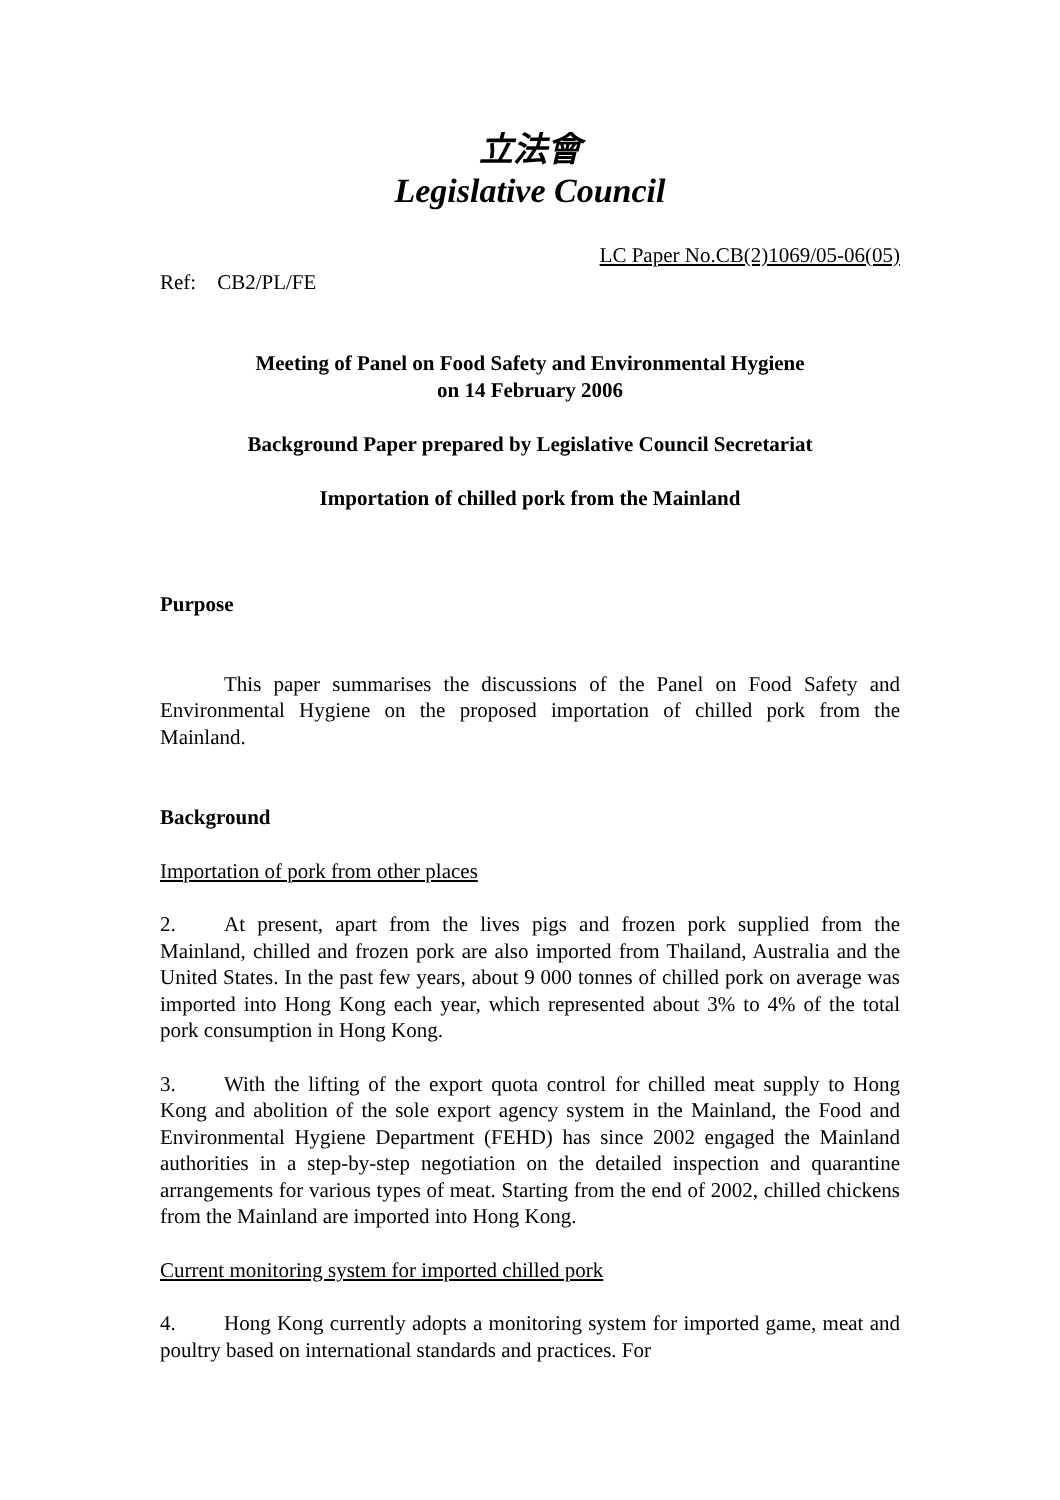立法會
Legislative Council
LC Paper No.CB(2)1069/05-06(05)
Ref: CB2/PL/FE
Meeting of Panel on Food Safety and Environmental Hygiene
on 14 February 2006
Background Paper prepared by Legislative Council Secretariat
Importation of chilled pork from the Mainland
Purpose
This paper summarises the discussions of the Panel on Food Safety and Environmental Hygiene on the proposed importation of chilled pork from the Mainland.
Background
Importation of pork from other places
2. At present, apart from the lives pigs and frozen pork supplied from the Mainland, chilled and frozen pork are also imported from Thailand, Australia and the United States. In the past few years, about 9 000 tonnes of chilled pork on average was imported into Hong Kong each year, which represented about 3% to 4% of the total pork consumption in Hong Kong.
3. With the lifting of the export quota control for chilled meat supply to Hong Kong and abolition of the sole export agency system in the Mainland, the Food and Environmental Hygiene Department (FEHD) has since 2002 engaged the Mainland authorities in a step-by-step negotiation on the detailed inspection and quarantine arrangements for various types of meat. Starting from the end of 2002, chilled chickens from the Mainland are imported into Hong Kong.
Current monitoring system for imported chilled pork
4. Hong Kong currently adopts a monitoring system for imported game, meat and poultry based on international standards and practices. For